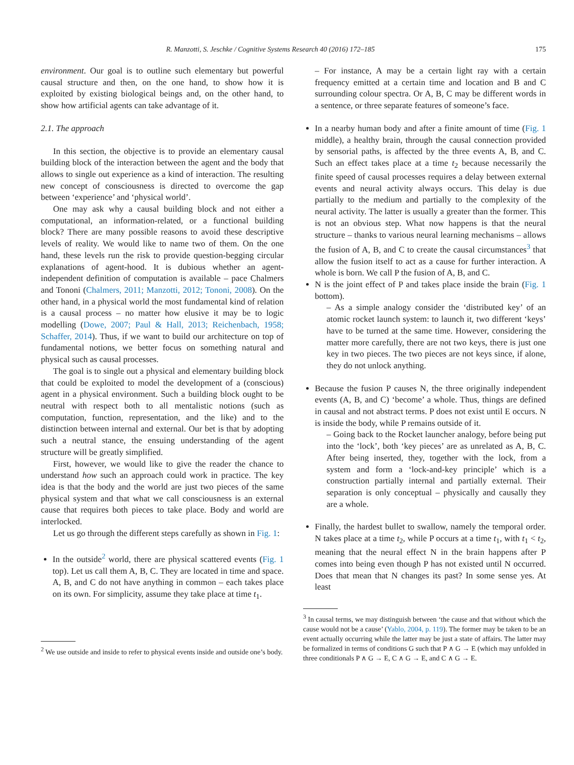R. Manzotti, S. Jeschke / Cognitive Systems Research 40 (2016) 172–185 175
environment. Our goal is to outline such elementary but powerful causal structure and then, on the one hand, to show how it is exploited by existing biological beings and, on the other hand, to show how artificial agents can take advantage of it.
2.1. The approach
In this section, the objective is to provide an elementary causal building block of the interaction between the agent and the body that allows to single out experience as a kind of interaction. The resulting new concept of consciousness is directed to overcome the gap between ‘experience’ and ‘physical world’.
One may ask why a causal building block and not either a computational, an information-related, or a functional building block? There are many possible reasons to avoid these descriptive levels of reality. We would like to name two of them. On the one hand, these levels run the risk to provide question-begging circular explanations of agent-hood. It is dubious whether an agent-independent definition of computation is available – pace Chalmers and Tononi (Chalmers, 2011; Manzotti, 2012; Tononi, 2008). On the other hand, in a physical world the most fundamental kind of relation is a causal process – no matter how elusive it may be to logic modelling (Dowe, 2007; Paul & Hall, 2013; Reichenbach, 1958; Schaffer, 2014). Thus, if we want to build our architecture on top of fundamental notions, we better focus on something natural and physical such as causal processes.
The goal is to single out a physical and elementary building block that could be exploited to model the development of a (conscious) agent in a physical environment. Such a building block ought to be neutral with respect both to all mentalistic notions (such as computation, function, representation, and the like) and to the distinction between internal and external. Our bet is that by adopting such a neutral stance, the ensuing understanding of the agent structure will be greatly simplified.
First, however, we would like to give the reader the chance to understand how such an approach could work in practice. The key idea is that the body and the world are just two pieces of the same physical system and that what we call consciousness is an external cause that requires both pieces to take place. Body and world are interlocked.
Let us go through the different steps carefully as shown in Fig. 1:
In the outside<sup>2</sup> world, there are physical scattered events (Fig. 1 top). Let us call them A, B, C. They are located in time and space. A, B, and C do not have anything in common – each takes place on its own. For simplicity, assume they take place at time t<sub>1</sub>.
<sup>2</sup> We use outside and inside to refer to physical events inside and outside one’s body.
– For instance, A may be a certain light ray with a certain frequency emitted at a certain time and location and B and C surrounding colour spectra. Or A, B, C may be different words in a sentence, or three separate features of someone’s face.
In a nearby human body and after a finite amount of time (Fig. 1 middle), a healthy brain, through the causal connection provided by sensorial paths, is affected by the three events A, B, and C. Such an effect takes place at a time t<sub>2</sub> because necessarily the finite speed of causal processes requires a delay between external events and neural activity always occurs. This delay is due partially to the medium and partially to the complexity of the neural activity. The latter is usually a greater than the former. This is not an obvious step. What now happens is that the neural structure – thanks to various neural learning mechanisms – allows the fusion of A, B, and C to create the causal circumstances<sup>3</sup> that allow the fusion itself to act as a cause for further interaction. A whole is born. We call P the fusion of A, B, and C.
N is the joint effect of P and takes place inside the brain (Fig. 1 bottom).
– As a simple analogy consider the ‘distributed key’ of an atomic rocket launch system: to launch it, two different ‘keys’ have to be turned at the same time. However, considering the matter more carefully, there are not two keys, there is just one key in two pieces. The two pieces are not keys since, if alone, they do not unlock anything.
Because the fusion P causes N, the three originally independent events (A, B, and C) ‘become’ a whole. Thus, things are defined in causal and not abstract terms. P does not exist until E occurs. N is inside the body, while P remains outside of it.
– Going back to the Rocket launcher analogy, before being put into the ‘lock’, both ‘key pieces’ are as unrelated as A, B, C. After being inserted, they, together with the lock, from a system and form a ‘lock-and-key principle’ which is a construction partially internal and partially external. Their separation is only conceptual – physically and causally they are a whole.
Finally, the hardest bullet to swallow, namely the temporal order. N takes place at a time t<sub>2</sub>, while P occurs at a time t<sub>1</sub>, with t<sub>1</sub> < t<sub>2</sub>, meaning that the neural effect N in the brain happens after P comes into being even though P has not existed until N occurred. Does that mean that N changes its past? In some sense yes. At least
<sup>3</sup> In causal terms, we may distinguish between ‘the cause and that without which the cause would not be a cause’ (Yablo, 2004, p. 119). The former may be taken to be an event actually occurring while the latter may be just a state of affairs. The latter may be formalized in terms of conditions G such that P ∧ G → E (which may unfolded in three conditionals P ∧ G → E, C ∧ G → E, and C ∧ G → E.